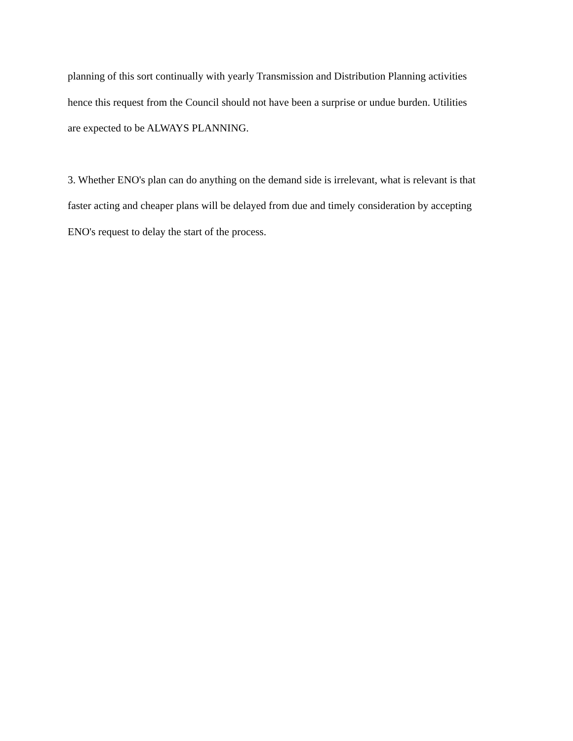planning of this sort continually with yearly Transmission and Distribution Planning activities
hence this request from the Council should not have been a surprise or undue burden. Utilities
are expected to be ALWAYS PLANNING.
3. Whether ENO's plan can do anything on the demand side is irrelevant, what is relevant is that
faster acting and cheaper plans will be delayed from due and timely consideration by accepting
ENO's request to delay the start of the process.